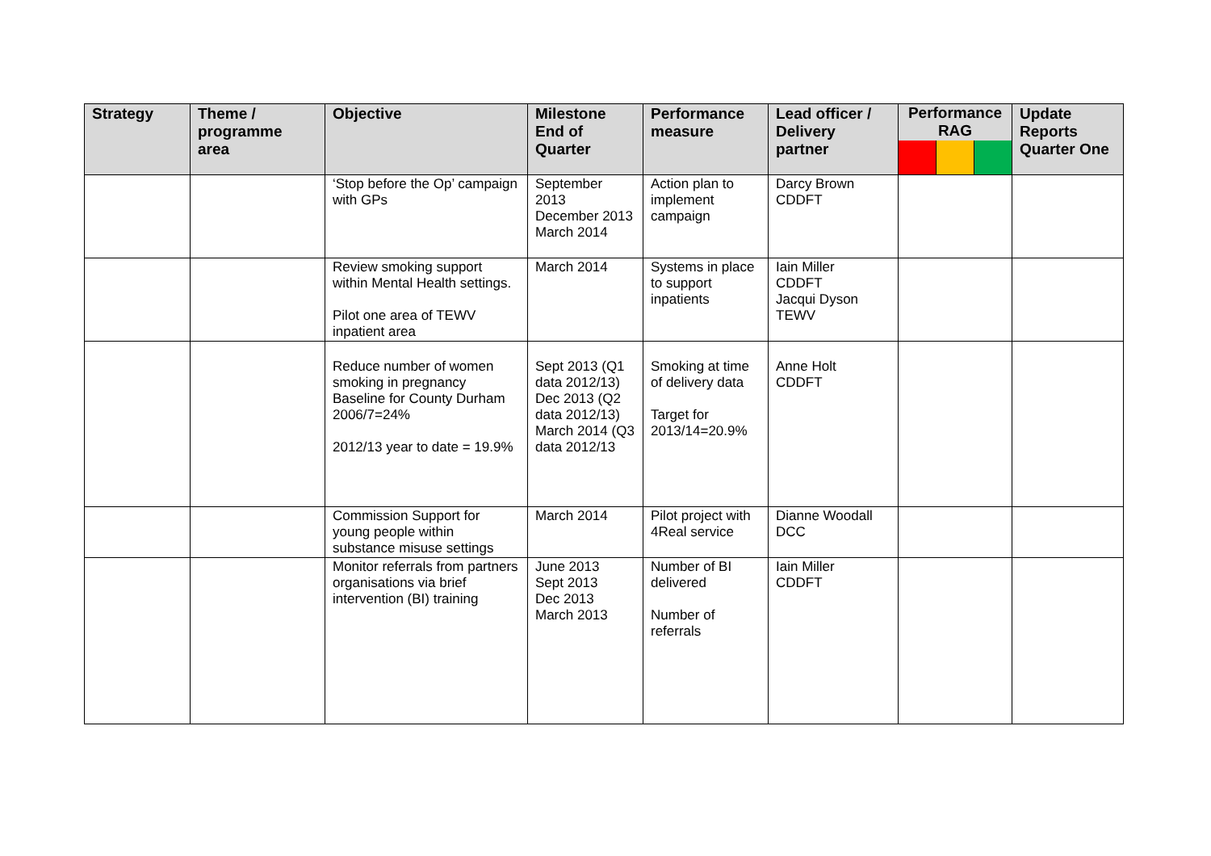| Strategy | Theme / programme area | Objective | Milestone End of Quarter | Performance measure | Lead officer / Delivery partner | Performance RAG | Update Reports Quarter One |
| --- | --- | --- | --- | --- | --- | --- | --- |
| | | ‘Stop before the Op’ campaign with GPs | September 2013 December 2013 March 2014 | Action plan to implement campaign | Darcy Brown CDDFT | | |
| | | Review smoking support within Mental Health settings. Pilot one area of TEWV inpatient area | March 2014 | Systems in place to support inpatients | Iain Miller CDDFT Jacqui Dyson TEWV | | |
| | | Reduce number of women smoking in pregnancy Baseline for County Durham 2006/7=24% 2012/13 year to date = 19.9% | Sept 2013 (Q1 data 2012/13) Dec 2013 (Q2 data 2012/13) March 2014 (Q3 data 2012/13 | Smoking at time of delivery data Target for 2013/14=20.9% | Anne Holt CDDFT | | |
| | | Commission Support for young people within substance misuse settings | March 2014 | Pilot project with 4Real service | Dianne Woodall DCC | | |
| | | Monitor referrals from partners organisations via brief intervention (BI) training | June 2013 Sept 2013 Dec 2013 March 2013 | Number of BI delivered Number of referrals | Iain Miller CDDFT | | |